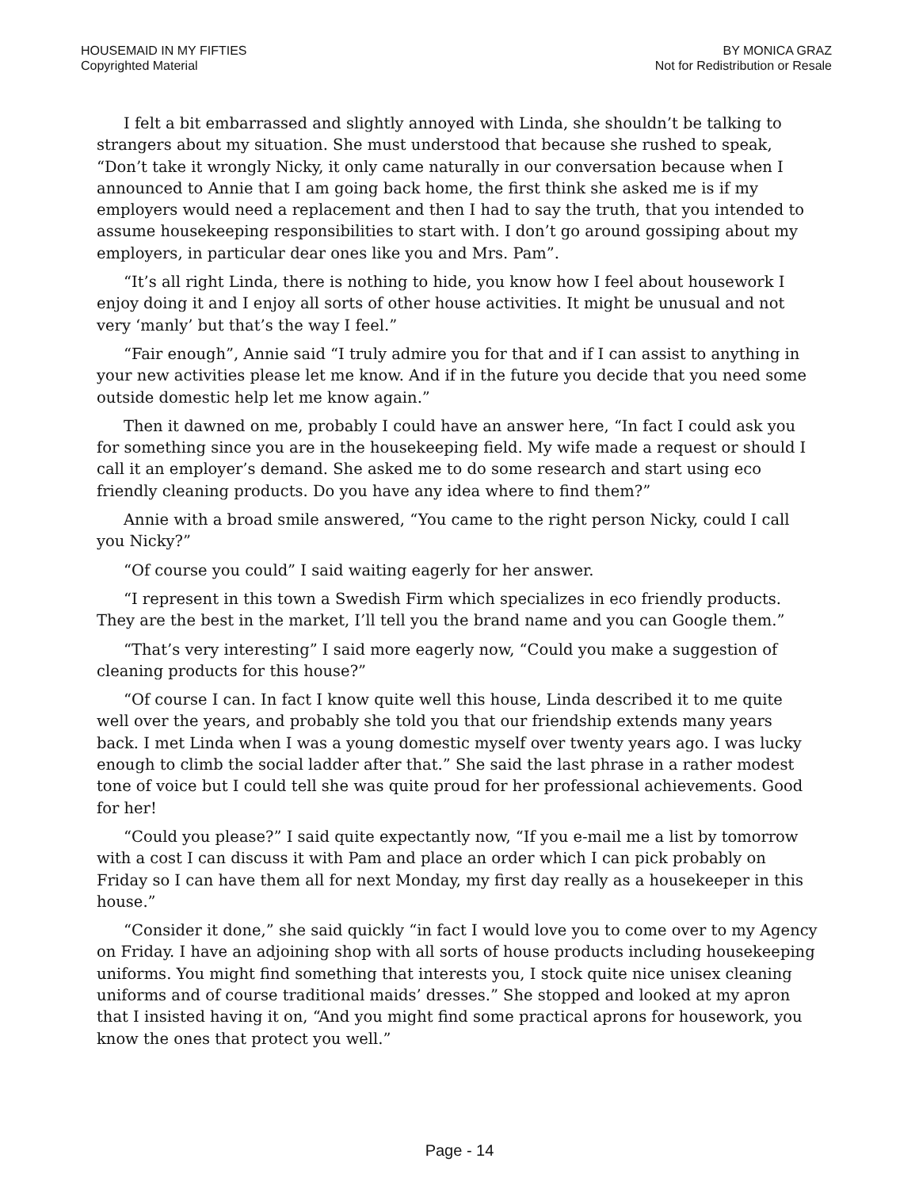HOUSEMAID IN MY FIFTIES
Copyrighted Material
BY MONICA GRAZ
Not for Redistribution or Resale
I felt a bit embarrassed and slightly annoyed with Linda, she shouldn’t be talking to strangers about my situation. She must understood that because she rushed to speak, “Don’t take it wrongly Nicky, it only came naturally in our conversation because when I announced to Annie that I am going back home, the first think she asked me is if my employers would need a replacement and then I had to say the truth, that you intended to assume housekeeping responsibilities to start with. I don’t go around gossiping about my employers, in particular dear ones like you and Mrs. Pam”.
“It’s all right Linda, there is nothing to hide, you know how I feel about housework I enjoy doing it and I enjoy all sorts of other house activities. It might be unusual and not very ‘manly’ but that’s the way I feel.”
“Fair enough”, Annie said “I truly admire you for that and if I can assist to anything in your new activities please let me know. And if in the future you decide that you need some outside domestic help let me know again.”
Then it dawned on me, probably I could have an answer here, “In fact I could ask you for something since you are in the housekeeping field. My wife made a request or should I call it an employer’s demand. She asked me to do some research and start using eco friendly cleaning products. Do you have any idea where to find them?”
Annie with a broad smile answered, “You came to the right person Nicky, could I call you Nicky?”
“Of course you could” I said waiting eagerly for her answer.
“I represent in this town a Swedish Firm which specializes in eco friendly products. They are the best in the market, I’ll tell you the brand name and you can Google them.”
“That’s very interesting” I said more eagerly now, “Could you make a suggestion of cleaning products for this house?”
“Of course I can. In fact I know quite well this house, Linda described it to me quite well over the years, and probably she told you that our friendship extends many years back. I met Linda when I was a young domestic myself over twenty years ago. I was lucky enough to climb the social ladder after that.” She said the last phrase in a rather modest tone of voice but I could tell she was quite proud for her professional achievements. Good for her!
“Could you please?” I said quite expectantly now, “If you e-mail me a list by tomorrow with a cost I can discuss it with Pam and place an order which I can pick probably on Friday so I can have them all for next Monday, my first day really as a housekeeper in this house.”
“Consider it done,” she said quickly “in fact I would love you to come over to my Agency on Friday. I have an adjoining shop with all sorts of house products including housekeeping uniforms. You might find something that interests you, I stock quite nice unisex cleaning uniforms and of course traditional maids’ dresses.” She stopped and looked at my apron that I insisted having it on, “And you might find some practical aprons for housework, you know the ones that protect you well.”
Page - 14